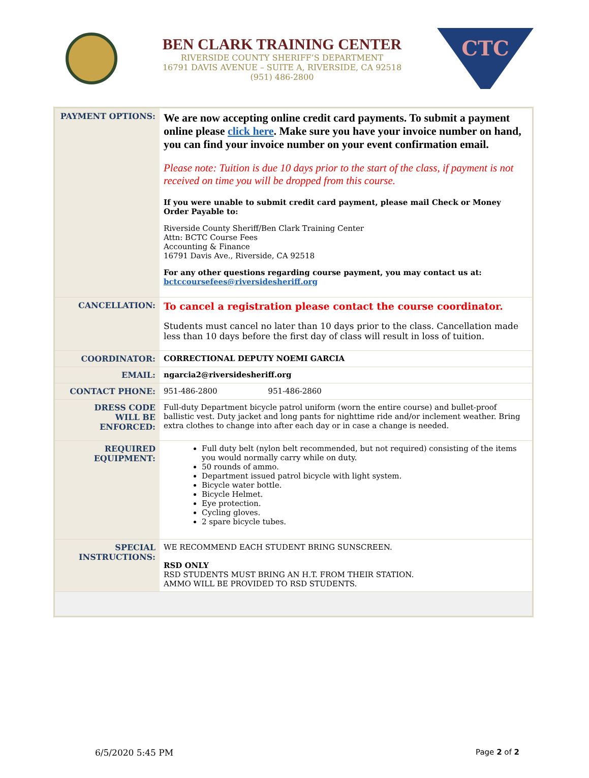BEN CLARK TRAINING CENTER
RIVERSIDE COUNTY SHERIFF’S DEPARTMENT
16791 DAVIS AVENUE – SUITE A, RIVERSIDE, CA 92518
(951) 486-2800
CTC
| PAYMENT OPTIONS: | We are now accepting online credit card payments. To submit a payment online please click here . Make sure you have your invoice number on hand, you can find your invoice number on your event confirmation email. Please note: Tuition is due 10 days prior to the start of the class, if payment is not received on time you will be dropped from this course. If you were unable to submit credit card payment, please mail Check or Money Order Payable to: Riverside County Sheriff/Ben Clark Training Center Attn: BCTC Course Fees Accounting & Finance 16791 Davis Ave., Riverside, CA 92518 For any other questions regarding course payment, you may contact us at: bctccoursefees@riversidesheriff.org |
| CANCELLATION: | To cancel a registration please contact the course coordinator. Students must cancel no later than 10 days prior to the class. Cancellation made less than 10 days before the first day of class will result in loss of tuition. |
| COORDINATOR: | CORRECTIONAL DEPUTY NOEMI GARCIA |
| EMAIL: | ngarcia2@riversidesheriff.org |
| CONTACT PHONE: | 951-486-2800 951-486-2860 |
| DRESS CODE WILL BE ENFORCED: | Full-duty Department bicycle patrol uniform (worn the entire course) and bullet-proof ballistic vest. Duty jacket and long pants for nighttime ride and/or inclement weather. Bring extra clothes to change into after each day or in case a change is needed. |
| REQUIRED EQUIPMENT: | Full duty belt (nylon belt recommended, but not required) consisting of the items you would normally carry while on duty. 50 rounds of ammo. Department issued patrol bicycle with light system. Bicycle water bottle. Bicycle Helmet. Eye protection. Cycling gloves. 2 spare bicycle tubes. |
| SPECIAL INSTRUCTIONS: | WE RECOMMEND EACH STUDENT BRING SUNSCREEN. RSD ONLY RSD STUDENTS MUST BRING AN H.T. FROM THEIR STATION. AMMO WILL BE PROVIDED TO RSD STUDENTS. |
6/5/2020 5:45 PM Page 2 of 2